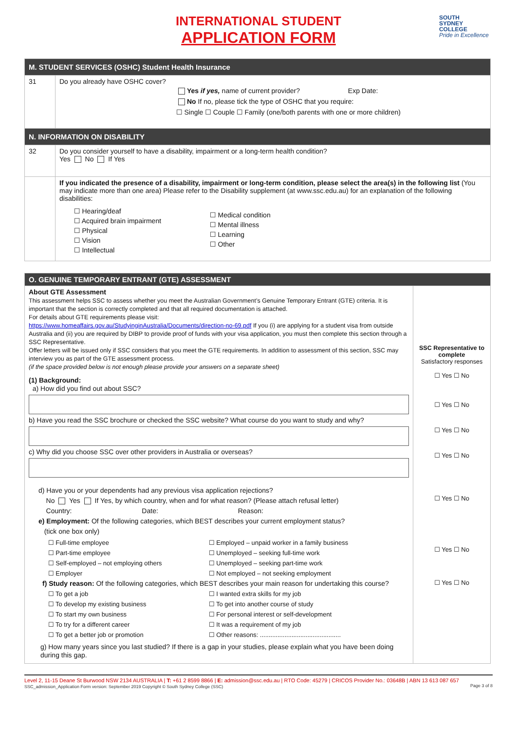INTERNATIONAL STUDENT
APPLICATION FORM
SOUTH
SYDNEY
COLLEGE
Pride in Excellence
| M. STUDENT SERVICES (OSHC) Student Health Insurance | |
| 31 | Do you already have OSHC cover? Yes if yes, name of current provider? Exp Date: No If no, please tick the type of OSHC that you require: ☐ Single ☐ Couple ☐ Family (one/both parents with one or more children) |
| N. INFORMATION ON DISABILITY | |
| 32 | Do you consider yourself to have a disability, impairment or a long-term health condition? Yes No If Yes |
| | If you indicated the presence of a disability, impairment or long-term condition, please select the area(s) in the following list (You may indicate more than one area) Please refer to the Disability supplement (at www.ssc.edu.au) for an explanation of the following disabilities: ☐ Hearing/deaf ☐ Acquired brain impairment ☐ Physical ☐ Vision ☐ Intellectual ☐ Medical condition ☐ Mental illness ☐ Learning ☐ Other |
| O. GENUINE TEMPORARY ENTRANT (GTE) ASSESSMENT | |
| About GTE Assessment This assessment helps SSC to assess whether you meet the Australian Government’s Genuine Temporary Entrant (GTE) criteria. It is important that the section is correctly completed and that all required documentation is attached. For details about GTE requirements please visit: https://www.homeaffairs.gov.au/StudyinginAustralia/Documents/direction-no-69.pdf If you (i) are applying for a student visa from outside Australia and (ii) you are required by DIBP to provide proof of funds with your visa application, you must then complete this section through a SSC Representative. Offer letters will be issued only if SSC considers that you meet the GTE requirements. In addition to assessment of this section, SSC may interview you as part of the GTE assessment process. (if the space provided below is not enough please provide your answers on a separate sheet) (1) Background: a) How did you find out about SSC? b) Have you read the SSC brochure or checked the SSC website? What course do you want to study and why? c) Why did you choose SSC over other providers in Australia or overseas? d) Have you or your dependents had any previous visa application rejections? No Yes If Yes, by which country, when and for what reason? (Please attach refusal letter) Country: Date: Reason: e) Employment: Of the following categories, which BEST describes your current employment status? (tick one box only) ☐ Full-time employee ☐ Employed – unpaid worker in a family business ☐ Part-time employee ☐ Unemployed – seeking full-time work ☐ Self-employed – not employing others ☐ Unemployed – seeking part-time work ☐ Employer ☐ Not employed – not seeking employment f) Study reason: Of the following categories, which BEST describes your main reason for undertaking this course? ☐ To get a job ☐ I wanted extra skills for my job ☐ To develop my existing business ☐ To get into another course of study ☐ To start my own business ☐ For personal interest or self-development ☐ To try for a different career ☐ It was a requirement of my job ☐ To get a better job or promotion ☐ Other reasons: .............................................. g) How many years since you last studied? If there is a gap in your studies, please explain what you have been doing during this gap. | SSC Representative to complete Satisfactory responses ☐ Yes ☐ No ☐ Yes ☐ No ☐ Yes ☐ No ☐ Yes ☐ No ☐ Yes ☐ No ☐ Yes ☐ No ☐ Yes ☐ No |
Level 2, 11-15 Deane St Burwood NSW 2134 AUSTRALIA | T: +61 2 8599 8866 | E: admission@ssc.edu.au | RTO Code: 45279 | CRICOS Provider No.: 03648B | ABN 13 613 087 657
SSC_admission_Application Form version: September 2019 Copyright © South Sydney College (SSC) Page 3 of 8